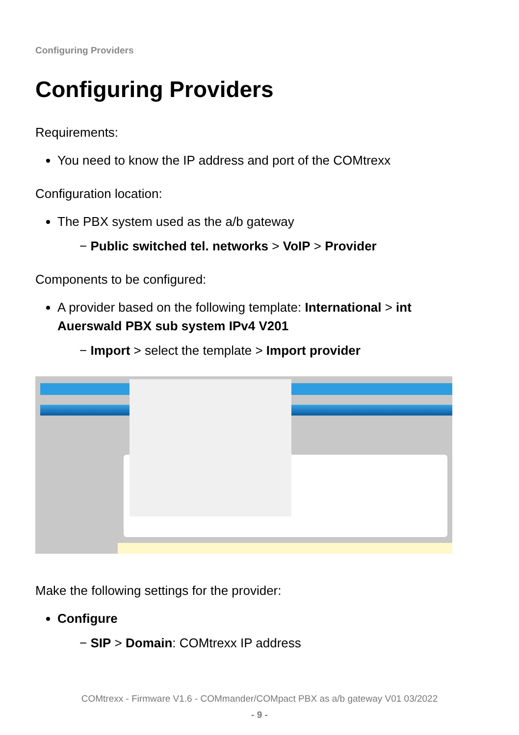Configuring Providers
Configuring Providers
Requirements:
You need to know the IP address and port of the COMtrexx
Configuration location:
The PBX system used as the a/b gateway
− Public switched tel. networks > VoIP > Provider
Components to be configured:
A provider based on the following template: International > int Auerswald PBX sub system IPv4 V201
− Import > select the template > Import provider
Make the following settings for the provider:
Configure
− SIP > Domain: COMtrexx IP address
COMtrexx - Firmware V1.6 - COMmander/COMpact PBX as a/b gateway V01 03/2022
- 9 -